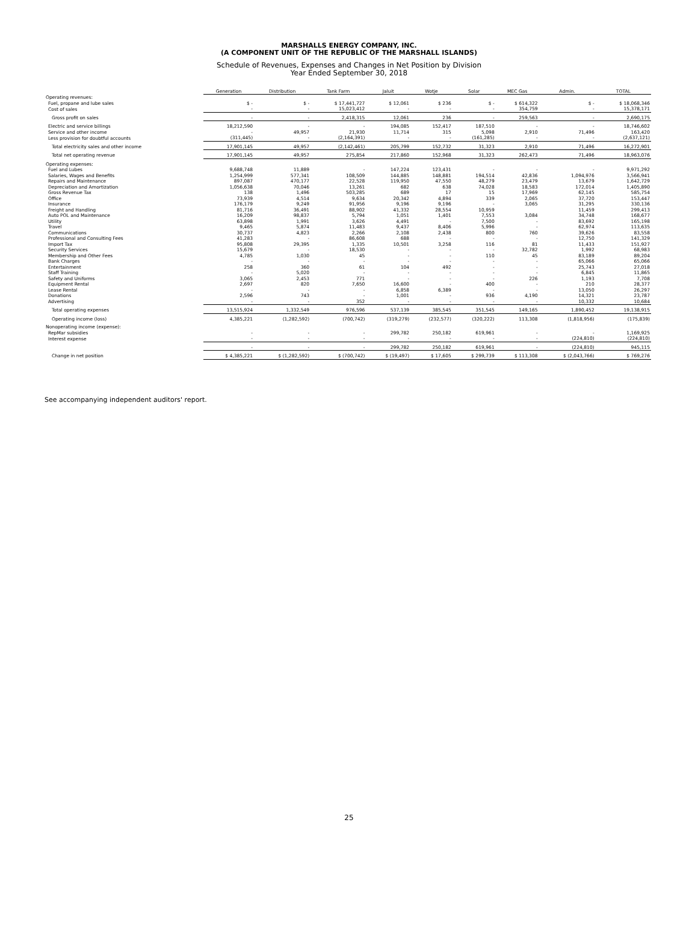MARSHALLS ENERGY COMPANY, INC.
(A COMPONENT UNIT OF THE REPUBLIC OF THE MARSHALL ISLANDS)
Schedule of Revenues, Expenses and Changes in Net Position by Division
Year Ended September 30, 2018
| | Generation | Distribution | Tank Farm | Jaluit | Wotje | Solar | MEC Gas | Admin. | TOTAL |
| --- | --- | --- | --- | --- | --- | --- | --- | --- | --- |
| Operating revenues: | | | | | | | | | |
| Fuel, propane and lube sales | $ - | $ - | $ 17,441,727 | $ 12,061 | $ 236 | $ - | $ 614,322 | $ - | $ 18,068,346 |
| Cost of sales | - | - | 15,023,412 | - | - | - | 354,759 | - | 15,378,171 |
| Gross profit on sales | - | - | 2,418,315 | 12,061 | 236 | - | 259,563 | - | 2,690,175 |
| Electric and service billings | 18,212,590 | - | - | 194,085 | 152,417 | 187,510 | - | - | 18,746,602 |
| Service and other income | - | 49,957 | 21,930 | 11,714 | 315 | 5,098 | 2,910 | 71,496 | 163,420 |
| Less provision for doubtful accounts | (311,445) | - | (2,164,391) | - | - | (161,285) | - | - | (2,637,121) |
| Total electricity sales and other income | 17,901,145 | 49,957 | (2,142,461) | 205,799 | 152,732 | 31,323 | 2,910 | 71,496 | 16,272,901 |
| Total net operating revenue | 17,901,145 | 49,957 | 275,854 | 217,860 | 152,968 | 31,323 | 262,473 | 71,496 | 18,963,076 |
| Operating expenses: | | | | | | | | | |
| Fuel and Lubes | 9,688,748 | 11,889 | - | 147,224 | 123,431 | - | - | - | 9,971,292 |
| Salaries, Wages and Benefits | 1,254,999 | 577,341 | 108,509 | 144,885 | 148,881 | 194,514 | 42,836 | 1,094,976 | 3,566,941 |
| Repairs and Maintenance | 897,087 | 470,177 | 22,528 | 119,950 | 47,550 | 48,279 | 23,479 | 13,679 | 1,642,729 |
| Depreciation and Amortization | 1,056,638 | 70,046 | 13,261 | 682 | 638 | 74,028 | 18,583 | 172,014 | 1,405,890 |
| Gross Revenue Tax | 138 | 1,496 | 503,285 | 689 | 17 | 15 | 17,969 | 62,145 | 585,754 |
| Office | 73,939 | 4,514 | 9,634 | 20,342 | 4,894 | 339 | 2,065 | 37,720 | 153,447 |
| Insurance | 176,179 | 9,249 | 91,956 | 9,196 | 9,196 | - | 3,065 | 31,295 | 330,136 |
| Freight and Handling | 81,716 | 36,491 | 88,902 | 41,332 | 28,554 | 10,959 | | 11,459 | 299,413 |
| Auto POL and Maintenance | 16,209 | 98,837 | 5,794 | 1,051 | 1,401 | 7,553 | 3,084 | 34,748 | 168,677 |
| Utility | 63,898 | 1,991 | 3,626 | 4,491 | - | 7,500 | - | 83,692 | 165,198 |
| Travel | 9,465 | 5,874 | 11,483 | 9,437 | 8,406 | 5,996 | - | 62,974 | 113,635 |
| Communications | 30,737 | 4,823 | 2,266 | 2,108 | 2,438 | 800 | 760 | 39,626 | 83,558 |
| Professional and Consulting Fees | 41,283 | - | 86,608 | 688 | - | - | - | 12,750 | 141,329 |
| Import Tax | 95,808 | 29,395 | 1,335 | 10,501 | 3,258 | 116 | 81 | 11,433 | 151,927 |
| Security Services | 15,679 | - | 18,530 | - | - | - | 32,782 | 1,992 | 68,983 |
| Membership and Other Fees | 4,785 | 1,030 | 45 | - | - | 110 | 45 | 83,189 | 89,204 |
| Bank Charges | - | - | - | - | - | - | - | 65,066 | 65,066 |
| Entertainment | 258 | 360 | 61 | 104 | 492 | - | - | 25,743 | 27,018 |
| Staff Training | - | 5,020 | - | - | - | - | - | 6,845 | 11,865 |
| Safety and Uniforms | 3,065 | 2,453 | 771 | - | - | - | 226 | 1,193 | 7,708 |
| Equipment Rental | 2,697 | 820 | 7,650 | 16,600 | - | 400 | - | 210 | 28,377 |
| Lease Rental | - | - | - | 6,858 | 6,389 | - | - | 13,050 | 26,297 |
| Donations | 2,596 | 743 | - | 1,001 | - | 936 | 4,190 | 14,321 | 23,787 |
| Advertising | - | - | 352 | - | - | - | - | 10,332 | 10,684 |
| Total operating expenses | 13,515,924 | 1,332,549 | 976,596 | 537,139 | 385,545 | 351,545 | 149,165 | 1,890,452 | 19,138,915 |
| Operating income (loss) | 4,385,221 | (1,282,592) | (700,742) | (319,279) | (232,577) | (320,222) | 113,308 | (1,818,956) | (175,839) |
| Nonoperating income (expense): | | | | | | | | | |
| RepMar subsidies | - | - | - | 299,782 | 250,182 | 619,961 | - | - | 1,169,925 |
| Interest expense | - | - | - | - | - | - | - | (224,810) | (224,810) |
| | - | - | - | 299,782 | 250,182 | 619,961 | - | (224,810) | 945,115 |
| Change in net position | $ 4,385,221 | $ (1,282,592) | $ (700,742) | $ (19,497) | $ 17,605 | $ 299,739 | $ 113,308 | $ (2,043,766) | $ 769,276 |
See accompanying independent auditors' report.
25